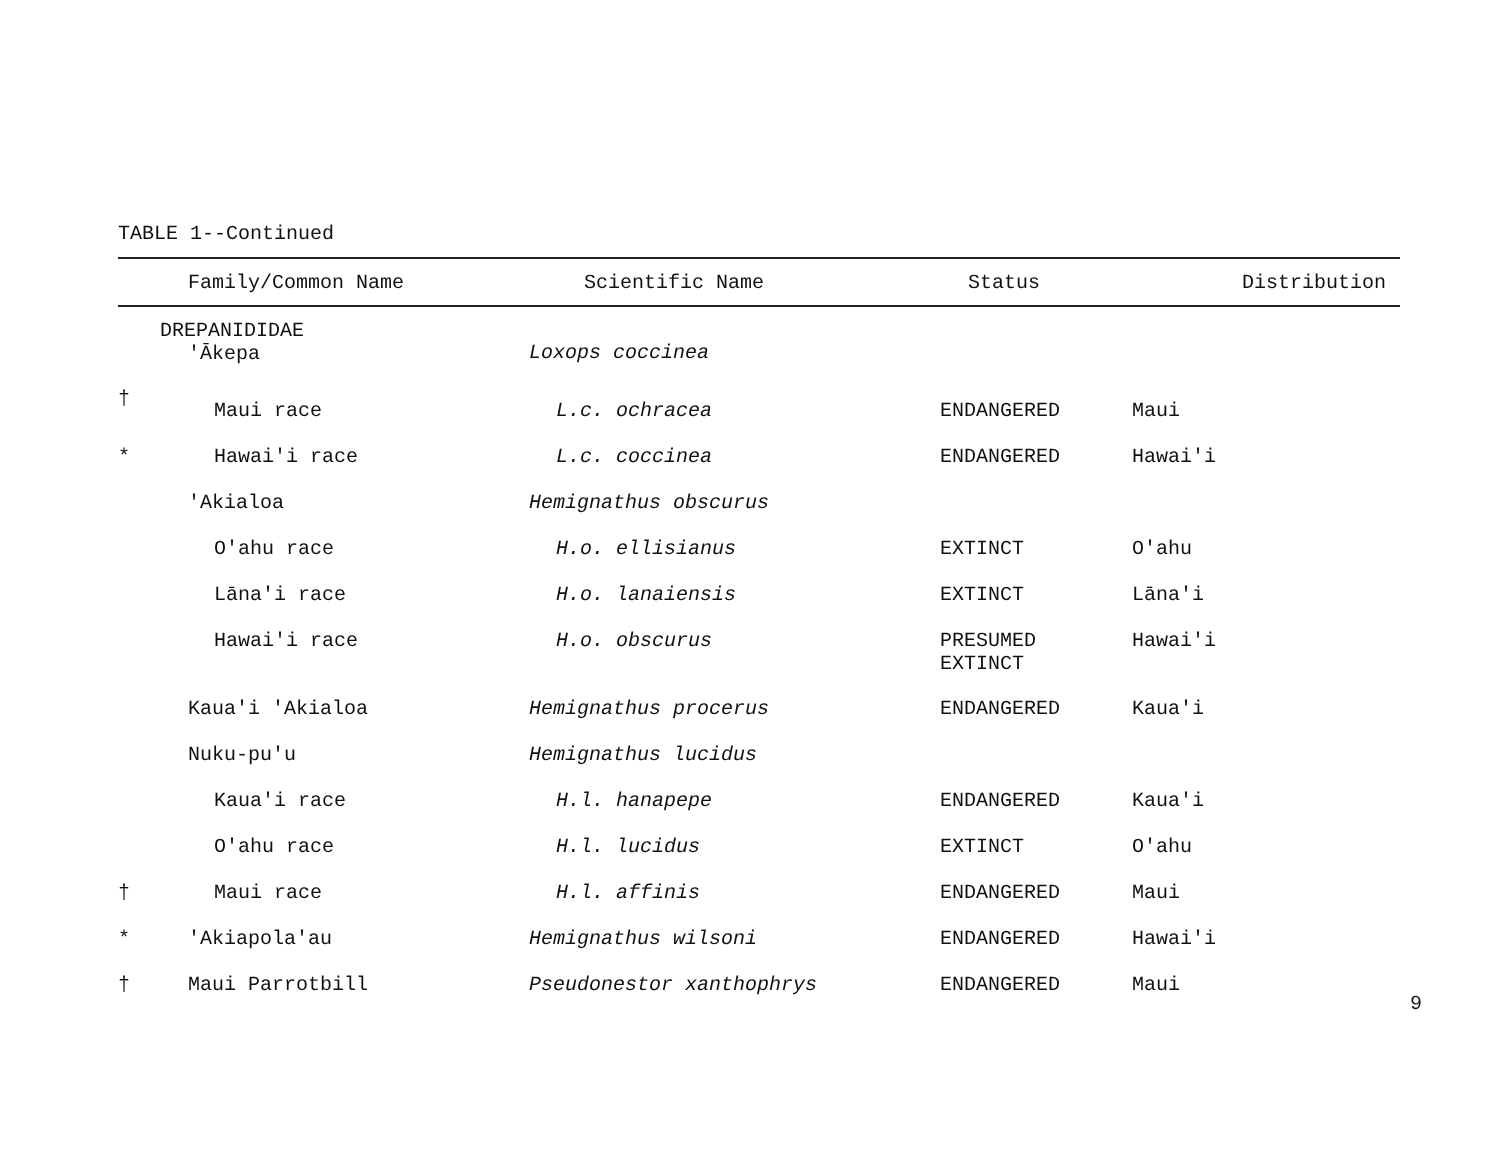TABLE 1--Continued
| | Family/Common Name | Scientific Name | Status | Distribution |
| --- | --- | --- | --- | --- |
| | DREPANIDIDAE 'Ākepa | Loxops coccinea | | |
| † | Maui race | L.c. ochracea | ENDANGERED | Maui |
| * | Hawai'i race | L.c. coccinea | ENDANGERED | Hawai'i |
| | 'Akialoa | Hemignathus obscurus | | |
| | O'ahu race | H.o. ellisianus | EXTINCT | O'ahu |
| | Lāna'i race | H.o. lanaiensis | EXTINCT | Lāna'i |
| | Hawai'i race | H.o. obscurus | PRESUMED EXTINCT | Hawai'i |
| | Kaua'i 'Akialoa | Hemignathus procerus | ENDANGERED | Kaua'i |
| | Nuku-pu'u | Hemignathus lucidus | | |
| | Kaua'i race | H.l. hanapepe | ENDANGERED | Kaua'i |
| | O'ahu race | H.l. lucidus | EXTINCT | O'ahu |
| † | Maui race | H.l. affinis | ENDANGERED | Maui |
| * | 'Akiapola'au | Hemignathus wilsoni | ENDANGERED | Hawai'i |
| † | Maui Parrotbill | Pseudonestor xanthophrys | ENDANGERED | Maui |
9